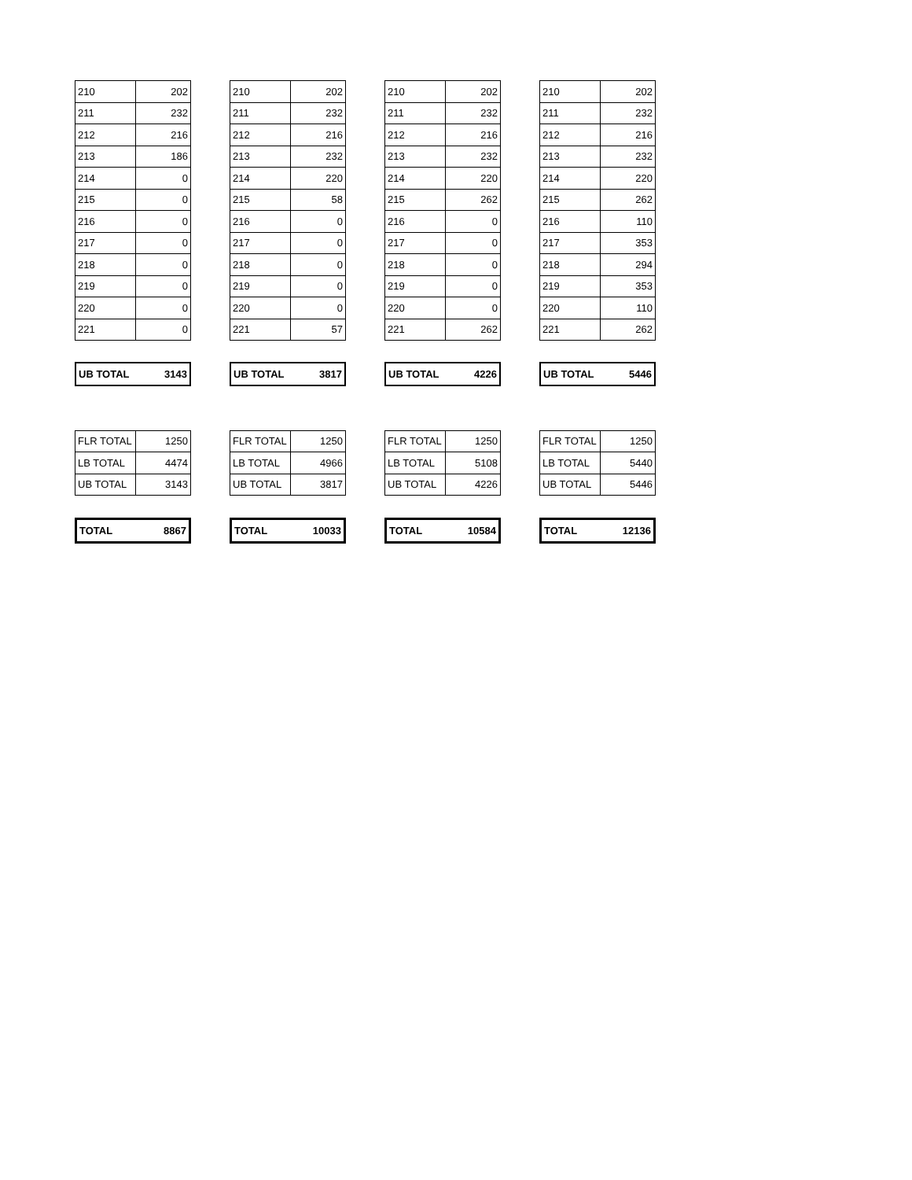| 210 | 202 |
| 211 | 232 |
| 212 | 216 |
| 213 | 186 |
| 214 | 0 |
| 215 | 0 |
| 216 | 0 |
| 217 | 0 |
| 218 | 0 |
| 219 | 0 |
| 220 | 0 |
| 221 | 0 |
| UB TOTAL | 3143 |
| FLR TOTAL | 1250 |
| LB TOTAL | 4474 |
| UB TOTAL | 3143 |
| TOTAL | 8867 |
| 210 | 202 |
| 211 | 232 |
| 212 | 216 |
| 213 | 232 |
| 214 | 220 |
| 215 | 58 |
| 216 | 0 |
| 217 | 0 |
| 218 | 0 |
| 219 | 0 |
| 220 | 0 |
| 221 | 57 |
| UB TOTAL | 3817 |
| FLR TOTAL | 1250 |
| LB TOTAL | 4966 |
| UB TOTAL | 3817 |
| TOTAL | 10033 |
| 210 | 202 |
| 211 | 232 |
| 212 | 216 |
| 213 | 232 |
| 214 | 220 |
| 215 | 262 |
| 216 | 0 |
| 217 | 0 |
| 218 | 0 |
| 219 | 0 |
| 220 | 0 |
| 221 | 262 |
| UB TOTAL | 4226 |
| FLR TOTAL | 1250 |
| LB TOTAL | 5108 |
| UB TOTAL | 4226 |
| TOTAL | 10584 |
| 210 | 202 |
| 211 | 232 |
| 212 | 216 |
| 213 | 232 |
| 214 | 220 |
| 215 | 262 |
| 216 | 110 |
| 217 | 353 |
| 218 | 294 |
| 219 | 353 |
| 220 | 110 |
| 221 | 262 |
| UB TOTAL | 5446 |
| FLR TOTAL | 1250 |
| LB TOTAL | 5440 |
| UB TOTAL | 5446 |
| TOTAL | 12136 |